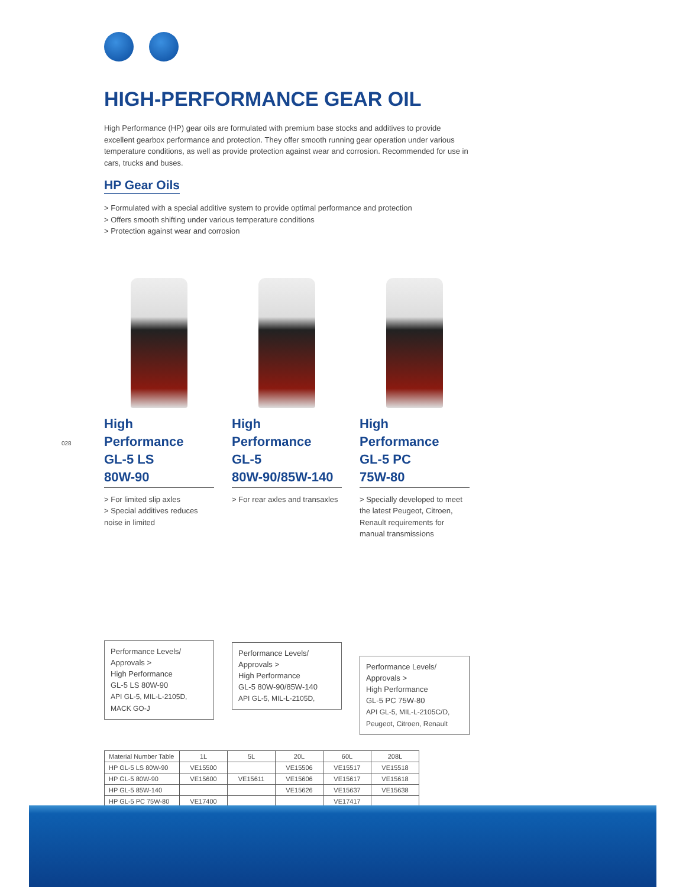028
HIGH-PERFORMANCE GEAR OIL
High Performance (HP) gear oils are formulated with premium base stocks and additives to provide excellent gearbox performance and protection. They offer smooth running gear operation under various temperature conditions, as well as provide protection against wear and corrosion. Recommended for use in cars, trucks and buses.
HP Gear Oils
> Formulated with a special additive system to provide optimal performance and protection
> Offers smooth shifting under various temperature conditions
> Protection against wear and corrosion
High Performance
GL-5 LS
80W-90
> For limited slip axles
> Special additives reduces noise in limited
Performance Levels/
Approvals >
High Performance
GL-5 LS 80W-90
API GL-5, MIL-L-2105D,
MACK GO-J
High Performance
GL-5
80W-90/85W-140
> For rear axles and transaxles
Performance Levels/
Approvals >
High Performance
GL-5 80W-90/85W-140
API GL-5, MIL-L-2105D,
High Performance
GL-5 PC
75W-80
> Specially developed to meet the latest Peugeot, Citroen, Renault requirements for manual transmissions
Performance Levels/
Approvals >
High Performance
GL-5 PC 75W-80
API GL-5, MIL-L-2105C/D,
Peugeot, Citroen, Renault
| Material Number Table | 1L | 5L | 20L | 60L | 208L |
| --- | --- | --- | --- | --- | --- |
| HP GL-5 LS 80W-90 | VE15500 | | VE15506 | VE15517 | VE15518 |
| HP GL-5 80W-90 | VE15600 | VE15611 | VE15606 | VE15617 | VE15618 |
| HP GL-5 85W-140 | | | VE15626 | VE15637 | VE15638 |
| HP GL-5 PC 75W-80 | VE17400 | | | VE17417 | |